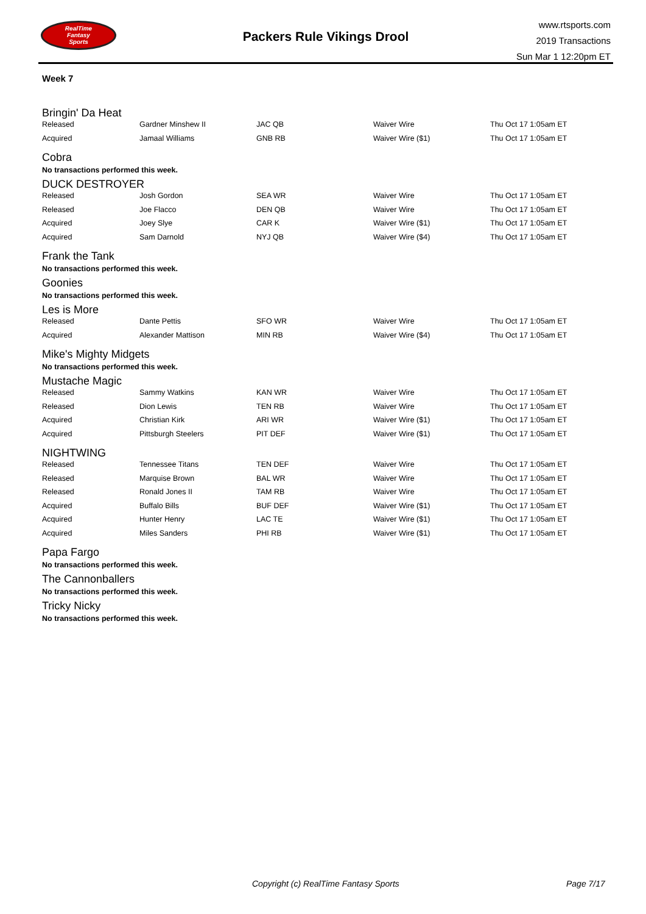RealTime
Fantasy
Sports
Packers Rule Vikings Drool
www.rtsports.com
2019 Transactions
Sun Mar 1 12:20pm ET
Week 7
Bringin' Da Heat
| Released | Gardner Minshew II | JAC QB | Waiver Wire | Thu Oct 17 1:05am ET |
| Acquired | Jamaal Williams | GNB RB | Waiver Wire ($1) | Thu Oct 17 1:05am ET |
Cobra
No transactions performed this week.
DUCK DESTROYER
| Released | Josh Gordon | SEA WR | Waiver Wire | Thu Oct 17 1:05am ET |
| Released | Joe Flacco | DEN QB | Waiver Wire | Thu Oct 17 1:05am ET |
| Acquired | Joey Slye | CAR K | Waiver Wire ($1) | Thu Oct 17 1:05am ET |
| Acquired | Sam Darnold | NYJ QB | Waiver Wire ($4) | Thu Oct 17 1:05am ET |
Frank the Tank
No transactions performed this week.
Goonies
No transactions performed this week.
Les is More
| Released | Dante Pettis | SFO WR | Waiver Wire | Thu Oct 17 1:05am ET |
| Acquired | Alexander Mattison | MIN RB | Waiver Wire ($4) | Thu Oct 17 1:05am ET |
Mike's Mighty Midgets
No transactions performed this week.
Mustache Magic
| Released | Sammy Watkins | KAN WR | Waiver Wire | Thu Oct 17 1:05am ET |
| Released | Dion Lewis | TEN RB | Waiver Wire | Thu Oct 17 1:05am ET |
| Acquired | Christian Kirk | ARI WR | Waiver Wire ($1) | Thu Oct 17 1:05am ET |
| Acquired | Pittsburgh Steelers | PIT DEF | Waiver Wire ($1) | Thu Oct 17 1:05am ET |
NIGHTWING
| Released | Tennessee Titans | TEN DEF | Waiver Wire | Thu Oct 17 1:05am ET |
| Released | Marquise Brown | BAL WR | Waiver Wire | Thu Oct 17 1:05am ET |
| Released | Ronald Jones II | TAM RB | Waiver Wire | Thu Oct 17 1:05am ET |
| Acquired | Buffalo Bills | BUF DEF | Waiver Wire ($1) | Thu Oct 17 1:05am ET |
| Acquired | Hunter Henry | LAC TE | Waiver Wire ($1) | Thu Oct 17 1:05am ET |
| Acquired | Miles Sanders | PHI RB | Waiver Wire ($1) | Thu Oct 17 1:05am ET |
Papa Fargo
No transactions performed this week.
The Cannonballers
No transactions performed this week.
Tricky Nicky
No transactions performed this week.
Copyright (c) RealTime Fantasy Sports Page 7/17